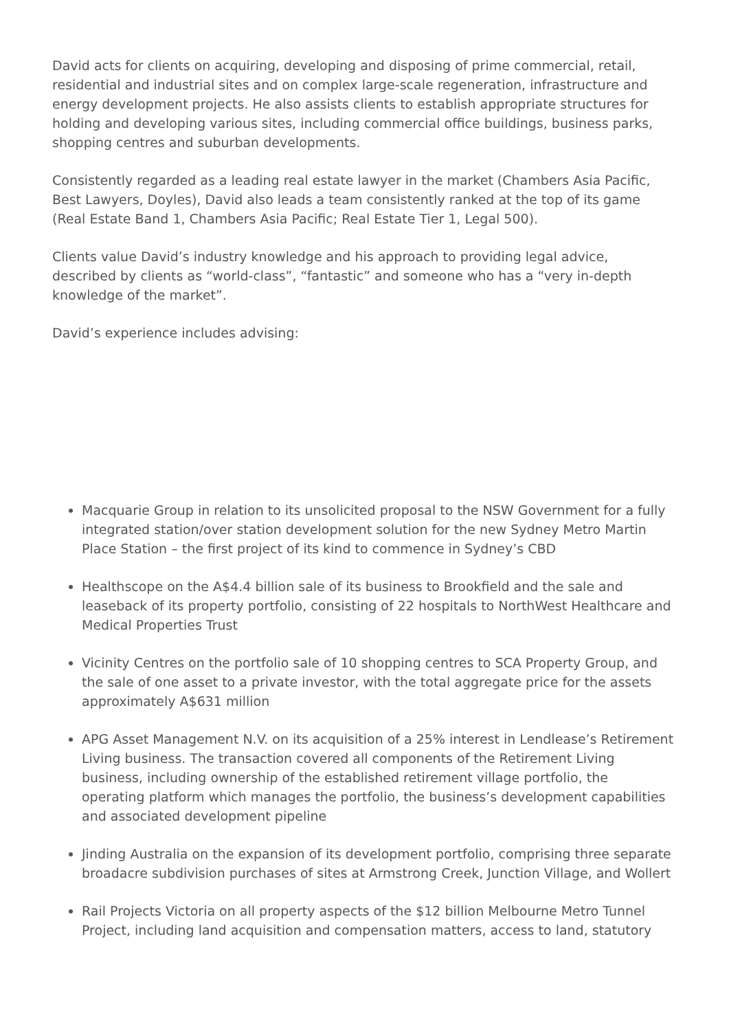David acts for clients on acquiring, developing and disposing of prime commercial, retail, residential and industrial sites and on complex large-scale regeneration, infrastructure and energy development projects. He also assists clients to establish appropriate structures for holding and developing various sites, including commercial office buildings, business parks, shopping centres and suburban developments.
Consistently regarded as a leading real estate lawyer in the market (Chambers Asia Pacific, Best Lawyers, Doyles), David also leads a team consistently ranked at the top of its game (Real Estate Band 1, Chambers Asia Pacific; Real Estate Tier 1, Legal 500).
Clients value David’s industry knowledge and his approach to providing legal advice, described by clients as “world-class”, “fantastic” and someone who has a “very in-depth knowledge of the market”.
David’s experience includes advising:
Macquarie Group in relation to its unsolicited proposal to the NSW Government for a fully integrated station/over station development solution for the new Sydney Metro Martin Place Station – the first project of its kind to commence in Sydney’s CBD
Healthscope on the A$4.4 billion sale of its business to Brookfield and the sale and leaseback of its property portfolio, consisting of 22 hospitals to NorthWest Healthcare and Medical Properties Trust
Vicinity Centres on the portfolio sale of 10 shopping centres to SCA Property Group, and the sale of one asset to a private investor, with the total aggregate price for the assets approximately A$631 million
APG Asset Management N.V. on its acquisition of a 25% interest in Lendlease’s Retirement Living business. The transaction covered all components of the Retirement Living business, including ownership of the established retirement village portfolio, the operating platform which manages the portfolio, the business’s development capabilities and associated development pipeline
Jinding Australia on the expansion of its development portfolio, comprising three separate broadacre subdivision purchases of sites at Armstrong Creek, Junction Village, and Wollert
Rail Projects Victoria on all property aspects of the $12 billion Melbourne Metro Tunnel Project, including land acquisition and compensation matters, access to land, statutory